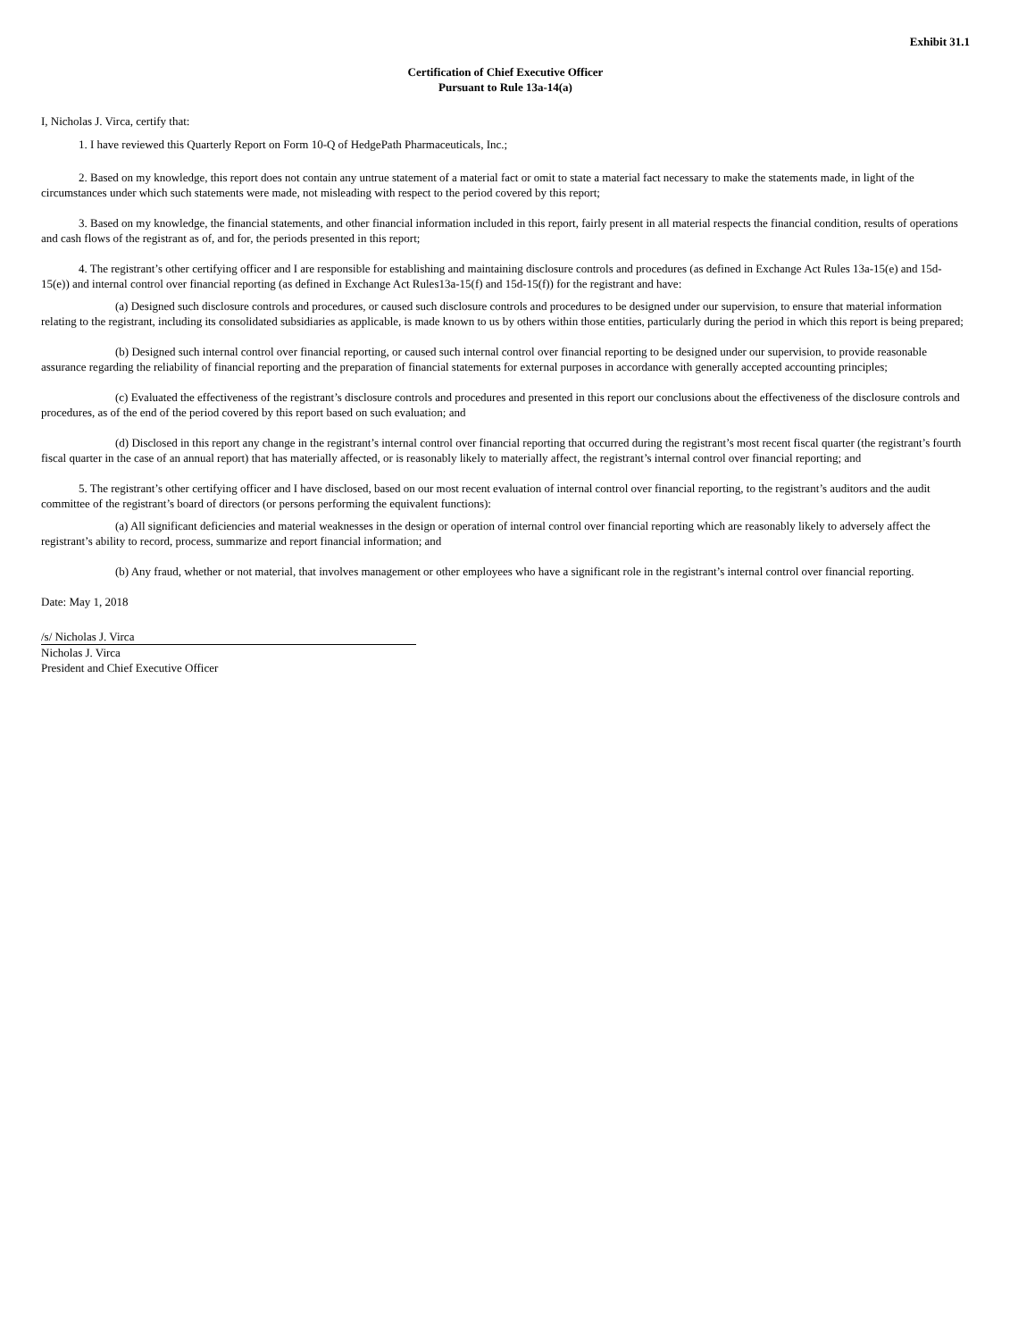Exhibit 31.1
Certification of Chief Executive Officer
Pursuant to Rule 13a-14(a)
I, Nicholas J. Virca, certify that:
1. I have reviewed this Quarterly Report on Form 10-Q of HedgePath Pharmaceuticals, Inc.;
2. Based on my knowledge, this report does not contain any untrue statement of a material fact or omit to state a material fact necessary to make the statements made, in light of the circumstances under which such statements were made, not misleading with respect to the period covered by this report;
3. Based on my knowledge, the financial statements, and other financial information included in this report, fairly present in all material respects the financial condition, results of operations and cash flows of the registrant as of, and for, the periods presented in this report;
4. The registrant’s other certifying officer and I are responsible for establishing and maintaining disclosure controls and procedures (as defined in Exchange Act Rules 13a-15(e) and 15d-15(e)) and internal control over financial reporting (as defined in Exchange Act Rules13a-15(f) and 15d-15(f)) for the registrant and have:
(a) Designed such disclosure controls and procedures, or caused such disclosure controls and procedures to be designed under our supervision, to ensure that material information relating to the registrant, including its consolidated subsidiaries as applicable, is made known to us by others within those entities, particularly during the period in which this report is being prepared;
(b) Designed such internal control over financial reporting, or caused such internal control over financial reporting to be designed under our supervision, to provide reasonable assurance regarding the reliability of financial reporting and the preparation of financial statements for external purposes in accordance with generally accepted accounting principles;
(c) Evaluated the effectiveness of the registrant’s disclosure controls and procedures and presented in this report our conclusions about the effectiveness of the disclosure controls and procedures, as of the end of the period covered by this report based on such evaluation; and
(d) Disclosed in this report any change in the registrant’s internal control over financial reporting that occurred during the registrant’s most recent fiscal quarter (the registrant’s fourth fiscal quarter in the case of an annual report) that has materially affected, or is reasonably likely to materially affect, the registrant’s internal control over financial reporting; and
5. The registrant’s other certifying officer and I have disclosed, based on our most recent evaluation of internal control over financial reporting, to the registrant’s auditors and the audit committee of the registrant’s board of directors (or persons performing the equivalent functions):
(a) All significant deficiencies and material weaknesses in the design or operation of internal control over financial reporting which are reasonably likely to adversely affect the registrant’s ability to record, process, summarize and report financial information; and
(b) Any fraud, whether or not material, that involves management or other employees who have a significant role in the registrant’s internal control over financial reporting.
Date: May 1, 2018
/s/ Nicholas J. Virca
Nicholas J. Virca
President and Chief Executive Officer